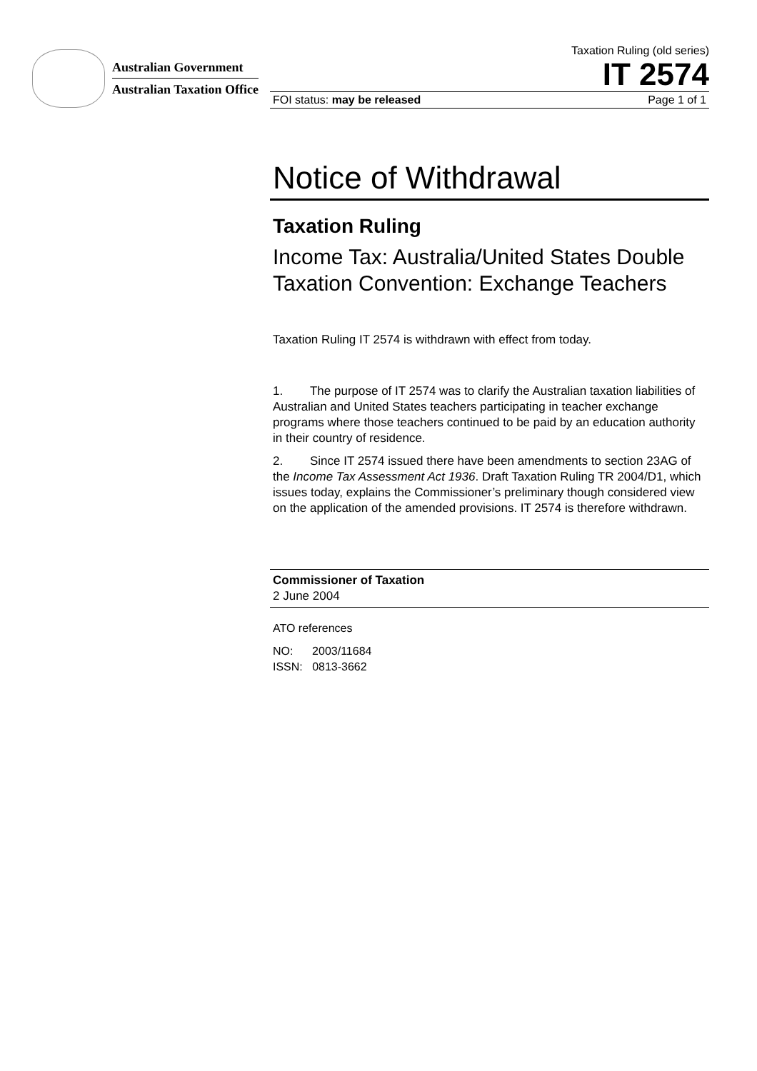Australian Government
Australian Taxation Office
Taxation Ruling (old series)
IT 2574
FOI status: may be released Page 1 of 1
Notice of Withdrawal
Taxation Ruling
Income Tax: Australia/United States Double Taxation Convention: Exchange Teachers
Taxation Ruling IT 2574 is withdrawn with effect from today.
1. The purpose of IT 2574 was to clarify the Australian taxation liabilities of Australian and United States teachers participating in teacher exchange programs where those teachers continued to be paid by an education authority in their country of residence.
2. Since IT 2574 issued there have been amendments to section 23AG of the Income Tax Assessment Act 1936. Draft Taxation Ruling TR 2004/D1, which issues today, explains the Commissioner’s preliminary though considered view on the application of the amended provisions. IT 2574 is therefore withdrawn.
Commissioner of Taxation
2 June 2004
ATO references
NO: 2003/11684
ISSN: 0813-3662